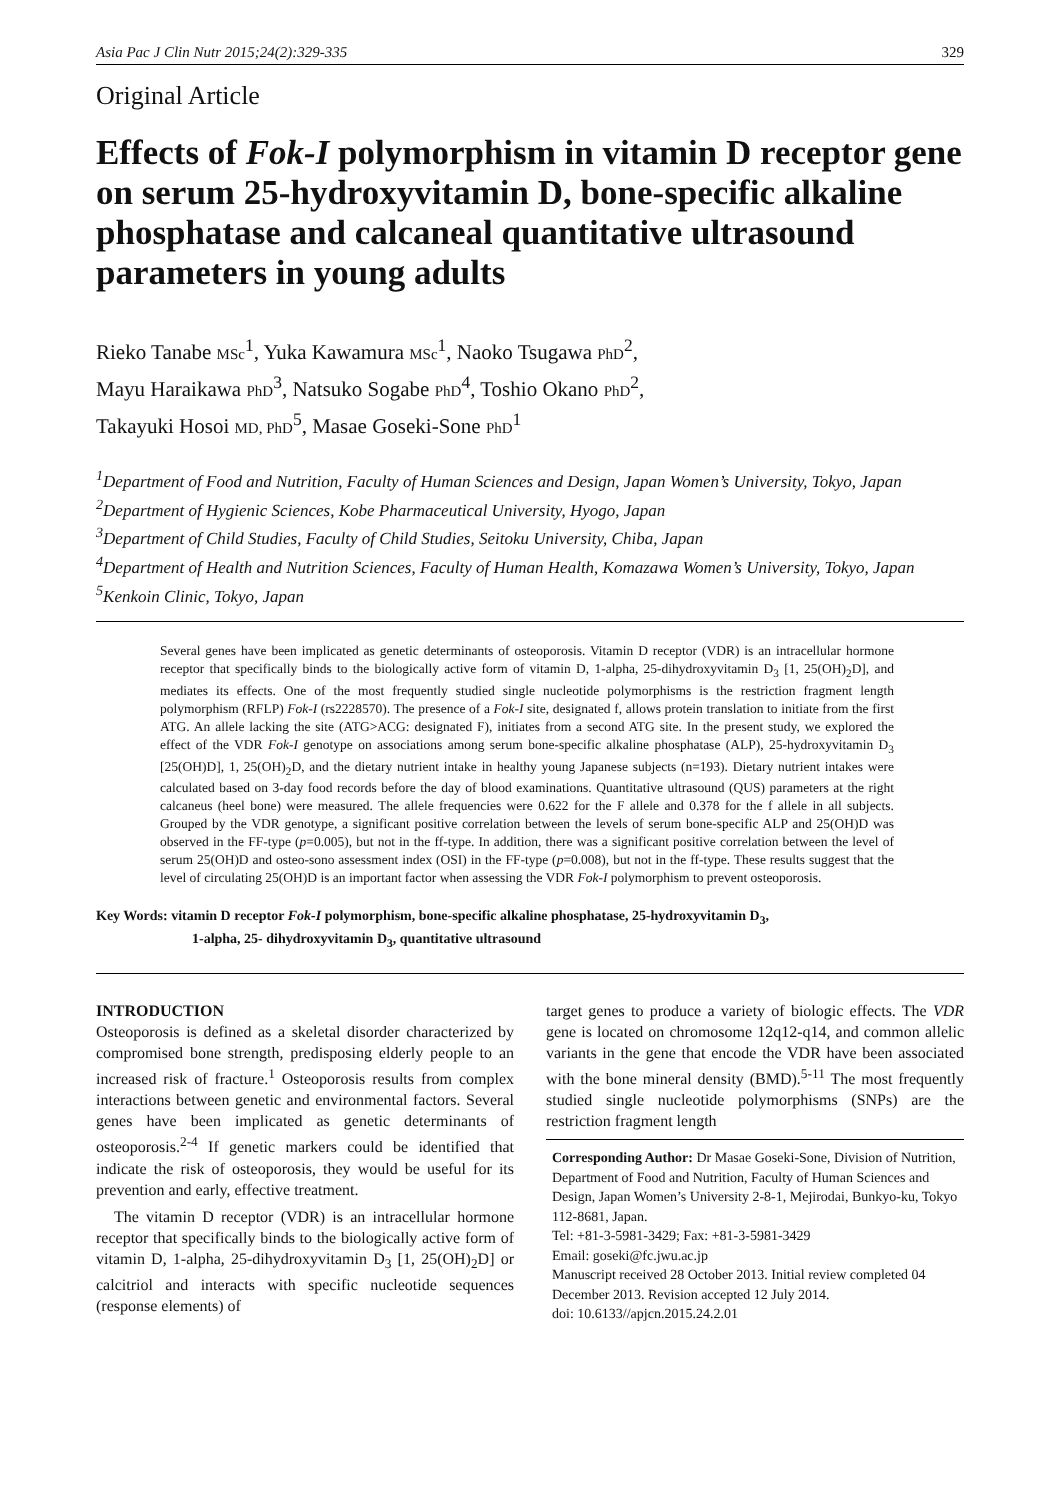Asia Pac J Clin Nutr 2015;24(2):329-335 329
Original Article
Effects of Fok-I polymorphism in vitamin D receptor gene on serum 25-hydroxyvitamin D, bone-specific alkaline phosphatase and calcaneal quantitative ultrasound parameters in young adults
Rieko Tanabe MSc<sup>1</sup>, Yuka Kawamura MSc<sup>1</sup>, Naoko Tsugawa PhD<sup>2</sup>,
Mayu Haraikawa PhD<sup>3</sup>, Natsuko Sogabe PhD<sup>4</sup>, Toshio Okano PhD<sup>2</sup>,
Takayuki Hosoi MD, PhD<sup>5</sup>, Masae Goseki-Sone PhD<sup>1</sup>
<sup>1</sup> Department of Food and Nutrition, Faculty of Human Sciences and Design, Japan Women’s University, Tokyo, Japan
<sup>2</sup> Department of Hygienic Sciences, Kobe Pharmaceutical University, Hyogo, Japan
<sup>3</sup> Department of Child Studies, Faculty of Child Studies, Seitoku University, Chiba, Japan
<sup>4</sup> Department of Health and Nutrition Sciences, Faculty of Human Health, Komazawa Women’s University, Tokyo, Japan
<sup>5</sup> Kenkoin Clinic, Tokyo, Japan
Several genes have been implicated as genetic determinants of osteoporosis. Vitamin D receptor (VDR) is an intracellular hormone receptor that specifically binds to the biologically active form of vitamin D, 1-alpha, 25-dihydroxyvitamin D<sub>3</sub> [1, 25(OH)<sub>2</sub>D], and mediates its effects. One of the most frequently studied single nucleotide polymorphisms is the restriction fragment length polymorphism (RFLP) Fok-I (rs2228570). The presence of a Fok-I site, designated f, allows protein translation to initiate from the first ATG. An allele lacking the site (ATG>ACG: designated F), initiates from a second ATG site. In the present study, we explored the effect of the VDR Fok-I genotype on associations among serum bone-specific alkaline phosphatase (ALP), 25-hydroxyvitamin D<sub>3</sub> [25(OH)D], 1, 25(OH)<sub>2</sub>D, and the dietary nutrient intake in healthy young Japanese subjects (n=193). Dietary nutrient intakes were calculated based on 3-day food records before the day of blood examinations. Quantitative ultrasound (QUS) parameters at the right calcaneus (heel bone) were measured. The allele frequencies were 0.622 for the F allele and 0.378 for the f allele in all subjects. Grouped by the VDR genotype, a significant positive correlation between the levels of serum bone-specific ALP and 25(OH)D was observed in the FF-type (p=0.005), but not in the ff-type. In addition, there was a significant positive correlation between the level of serum 25(OH)D and osteo-sono assessment index (OSI) in the FF-type (p=0.008), but not in the ff-type. These results suggest that the level of circulating 25(OH)D is an important factor when assessing the VDR Fok-I polymorphism to prevent osteoporosis.
Key Words: vitamin D receptor Fok-I polymorphism, bone-specific alkaline phosphatase, 25-hydroxyvitamin D<sub>3</sub>,
1-alpha, 25- dihydroxyvitamin D<sub>3</sub>, quantitative ultrasound
INTRODUCTION
Osteoporosis is defined as a skeletal disorder characterized by compromised bone strength, predisposing elderly people to an increased risk of fracture.<sup>1</sup> Osteoporosis results from complex interactions between genetic and environmental factors. Several genes have been implicated as genetic determinants of osteoporosis.<sup>2-4</sup> If genetic markers could be identified that indicate the risk of osteoporosis, they would be useful for its prevention and early, effective treatment.
The vitamin D receptor (VDR) is an intracellular hormone receptor that specifically binds to the biologically active form of vitamin D, 1-alpha, 25-dihydroxyvitamin D<sub>3</sub> [1, 25(OH)<sub>2</sub>D] or calcitriol and interacts with specific nucleotide sequences (response elements) of
target genes to produce a variety of biologic effects. The VDR gene is located on chromosome 12q12-q14, and common allelic variants in the gene that encode the VDR have been associated with the bone mineral density (BMD).<sup>5-11</sup> The most frequently studied single nucleotide polymorphisms (SNPs) are the restriction fragment length
Corresponding Author: Dr Masae Goseki-Sone, Division of Nutrition, Department of Food and Nutrition, Faculty of Human Sciences and Design, Japan Women’s University 2-8-1, Mejirodai, Bunkyo-ku, Tokyo 112-8681, Japan.
Tel: +81-3-5981-3429; Fax: +81-3-5981-3429
Email: goseki@fc.jwu.ac.jp
Manuscript received 28 October 2013. Initial review completed 04 December 2013. Revision accepted 12 July 2014.
doi: 10.6133//apjcn.2015.24.2.01